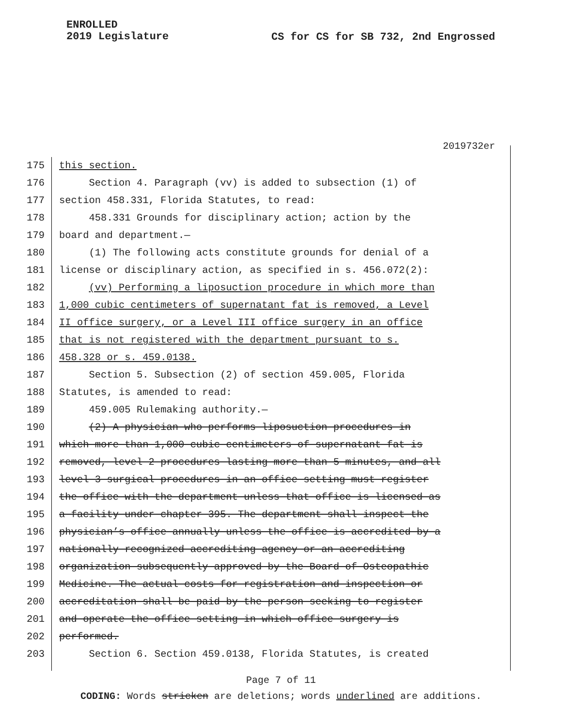ENROLLED
2019 Legislature
CS for CS for SB 732, 2nd Engrossed
2019732er
175 this section.
176 Section 4. Paragraph (vv) is added to subsection (1) of
177 section 458.331, Florida Statutes, to read:
178 458.331 Grounds for disciplinary action; action by the
179 board and department.—
180 (1) The following acts constitute grounds for denial of a
181 license or disciplinary action, as specified in s. 456.072(2):
182 (vv) Performing a liposuction procedure in which more than
183 1,000 cubic centimeters of supernatant fat is removed, a Level
184 II office surgery, or a Level III office surgery in an office
185 that is not registered with the department pursuant to s.
186 458.328 or s. 459.0138.
187 Section 5. Subsection (2) of section 459.005, Florida
188 Statutes, is amended to read:
189 459.005 Rulemaking authority.—
190 (2) A physician who performs liposuction procedures in
191 which more than 1,000 cubic centimeters of supernatant fat is
192 removed, level 2 procedures lasting more than 5 minutes, and all
193 level 3 surgical procedures in an office setting must register
194 the office with the department unless that office is licensed as
195 a facility under chapter 395. The department shall inspect the
196 physician’s office annually unless the office is accredited by a
197 nationally recognized accrediting agency or an accrediting
198 organization subsequently approved by the Board of Osteopathic
199 Medicine. The actual costs for registration and inspection or
200 accreditation shall be paid by the person seeking to register
201 and operate the office setting in which office surgery is
202 performed.
203 Section 6. Section 459.0138, Florida Statutes, is created
Page 7 of 11
CODING: Words stricken are deletions; words underlined are additions.